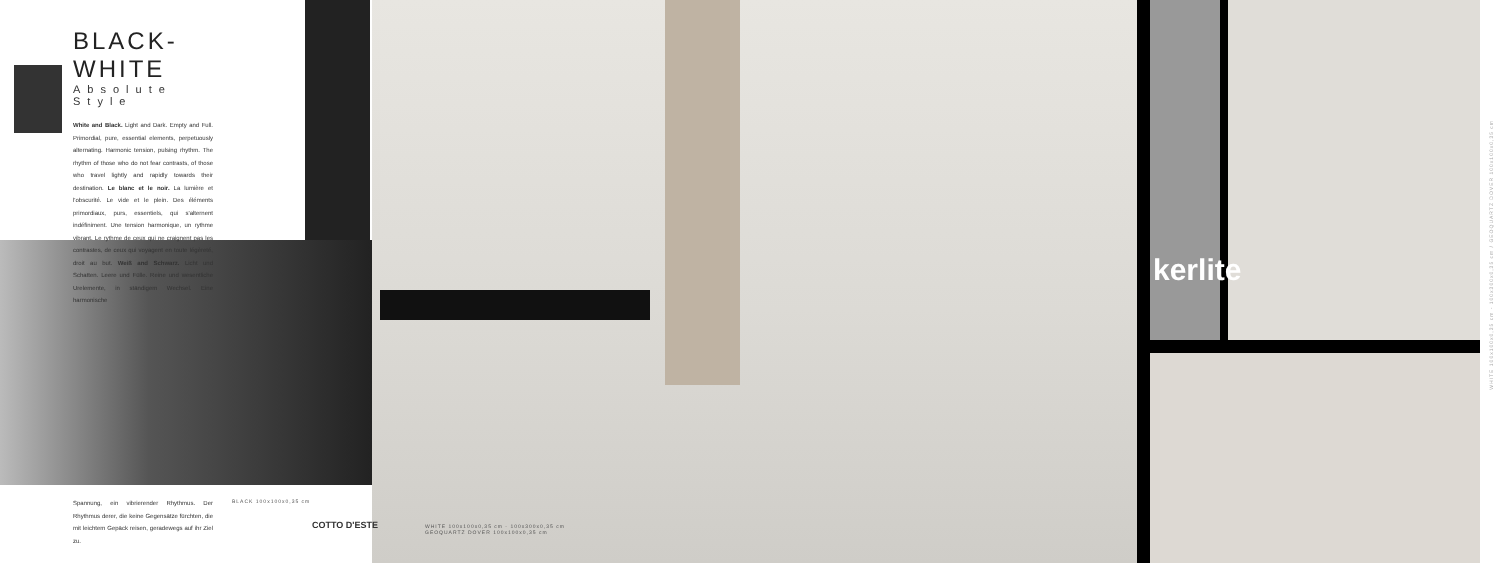BLACK-WHITE
Absolute Style
White and Black. Light and Dark. Empty and Full. Primordial, pure, essential elements, perpetuously alternating. Harmonic tension, pulsing rhythm. The rhythm of those who do not fear contrasts, of those who travel lightly and rapidly towards their destination. Le blanc et le noir. La lumière et l'obscurité. Le vide et le plein. Des éléments primordiaux, purs, essentiels, qui s'alternent indéfiniment. Une tension harmonique, un rythme vibrant. Le rythme de ceux qui ne craignent pas les contrastes, de ceux qui voyagent en toute légèreté, droit au but. Weiß and Schwarz. Licht und Schatten. Leere und Fülle. Reine und wesentliche Urelemente, in ständigem Wechsel. Eine harmonische
Spannung, ein vibrierender Rhythmus. Der Rhythmus derer, die keine Gegensätze fürchten, die mit leichtem Gepäck reisen, geradewegs auf ihr Ziel zu.
BLACK 100x100x0,35 cm
COTTO D'ESTE
WHITE 100x100x0,35 cm - 100x300x0,35 cm
GEOQUARTZ DOVER 100x100x0,35 cm
kerlite
WHITE 100x100x0,35 cm - 100x300x0,35 cm / GEOQUARTZ DOVER 100x100x0,35 cm